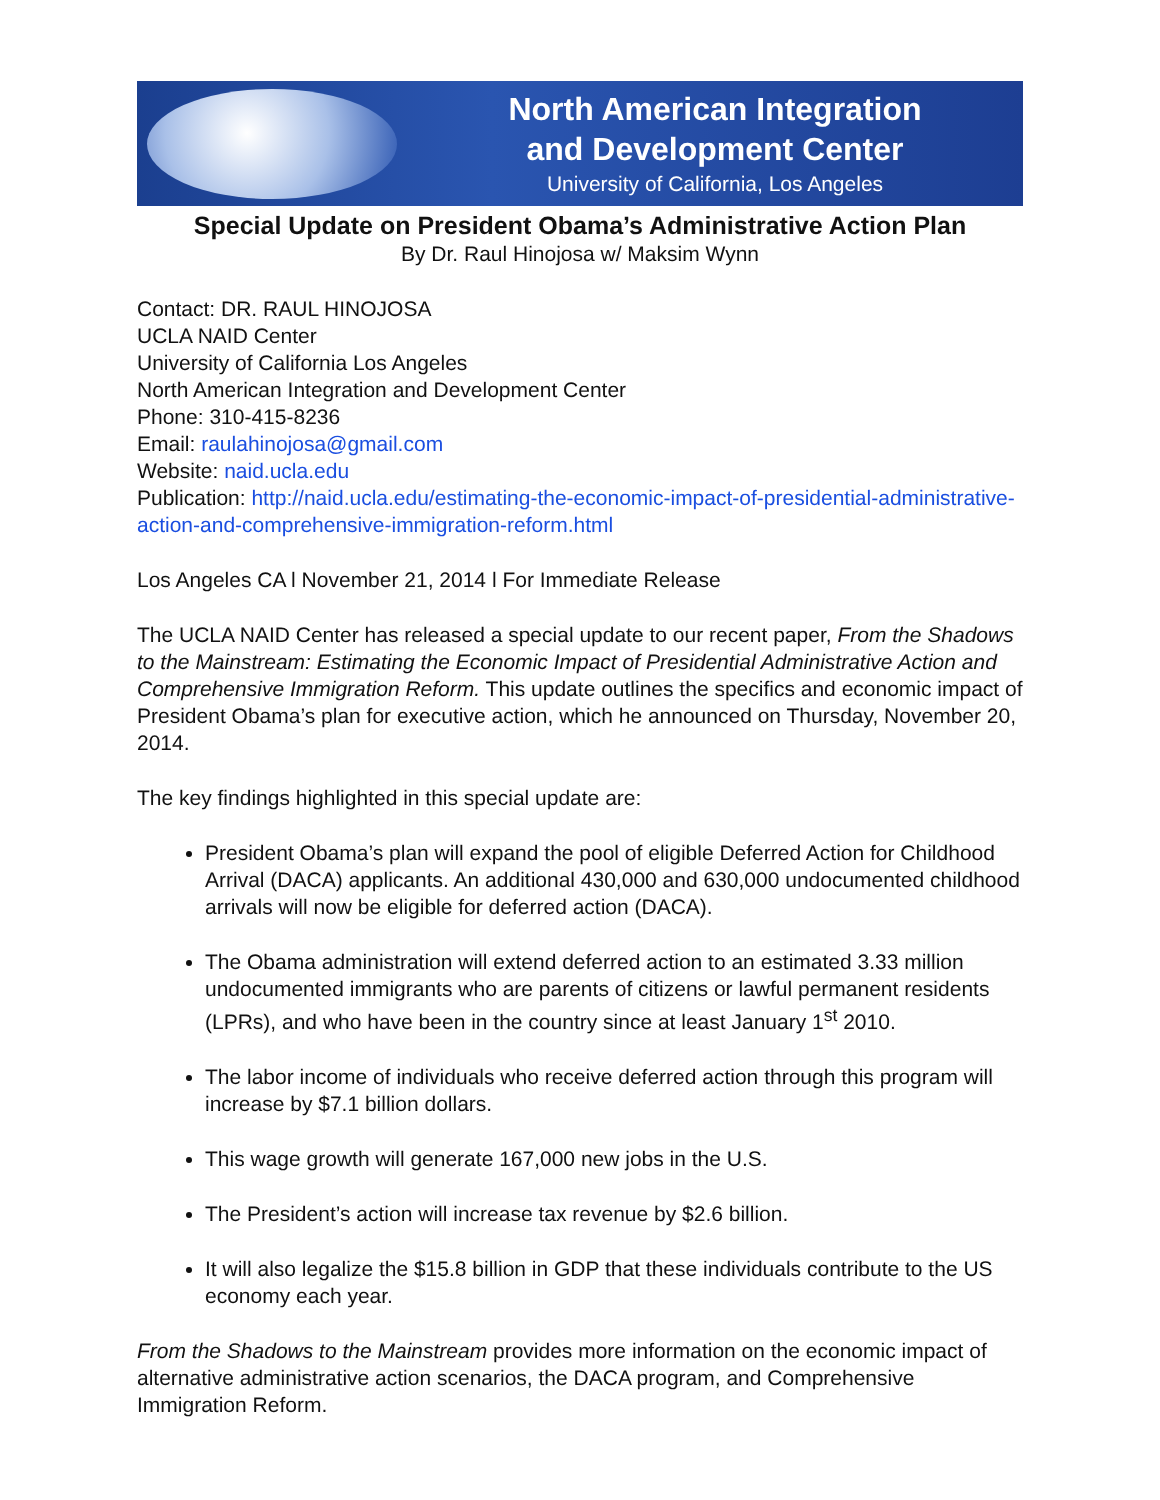North American Integration
and Development Center
University of California, Los Angeles
Special Update on President Obama’s Administrative Action Plan
By Dr. Raul Hinojosa w/ Maksim Wynn
Contact: DR. RAUL HINOJOSA
UCLA NAID Center
University of California Los Angeles
North American Integration and Development Center
Phone: 310-415-8236
Email: raulahinojosa@gmail.com
Website: naid.ucla.edu
Publication: http://naid.ucla.edu/estimating-the-economic-impact-of-presidential-administrative-action-and-comprehensive-immigration-reform.html
Los Angeles CA l November 21, 2014 l For Immediate Release
The UCLA NAID Center has released a special update to our recent paper, From the Shadows to the Mainstream: Estimating the Economic Impact of Presidential Administrative Action and Comprehensive Immigration Reform. This update outlines the specifics and economic impact of President Obama’s plan for executive action, which he announced on Thursday, November 20, 2014.
The key findings highlighted in this special update are:
President Obama’s plan will expand the pool of eligible Deferred Action for Childhood Arrival (DACA) applicants. An additional 430,000 and 630,000 undocumented childhood arrivals will now be eligible for deferred action (DACA).
The Obama administration will extend deferred action to an estimated 3.33 million undocumented immigrants who are parents of citizens or lawful permanent residents (LPRs), and who have been in the country since at least January 1<sup>st</sup> 2010.
The labor income of individuals who receive deferred action through this program will increase by $7.1 billion dollars.
This wage growth will generate 167,000 new jobs in the U.S.
The President’s action will increase tax revenue by $2.6 billion.
It will also legalize the $15.8 billion in GDP that these individuals contribute to the US economy each year.
From the Shadows to the Mainstream provides more information on the economic impact of alternative administrative action scenarios, the DACA program, and Comprehensive Immigration Reform.